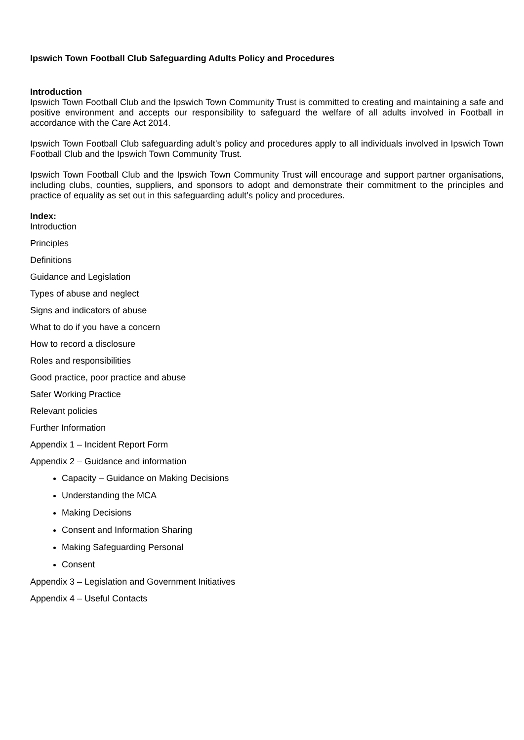Ipswich Town Football Club Safeguarding Adults Policy and Procedures
Introduction
Ipswich Town Football Club and the Ipswich Town Community Trust is committed to creating and maintaining a safe and positive environment and accepts our responsibility to safeguard the welfare of all adults involved in Football in accordance with the Care Act 2014.
Ipswich Town Football Club safeguarding adult’s policy and procedures apply to all individuals involved in Ipswich Town Football Club and the Ipswich Town Community Trust.
Ipswich Town Football Club and the Ipswich Town Community Trust will encourage and support partner organisations, including clubs, counties, suppliers, and sponsors to adopt and demonstrate their commitment to the principles and practice of equality as set out in this safeguarding adult’s policy and procedures.
Index:
Introduction
Principles
Definitions
Guidance and Legislation
Types of abuse and neglect
Signs and indicators of abuse
What to do if you have a concern
How to record a disclosure
Roles and responsibilities
Good practice, poor practice and abuse
Safer Working Practice
Relevant policies
Further Information
Appendix 1 – Incident Report Form
Appendix 2 – Guidance and information
Capacity – Guidance on Making Decisions
Understanding the MCA
Making Decisions
Consent and Information Sharing
Making Safeguarding Personal
Consent
Appendix 3 – Legislation and Government Initiatives
Appendix 4 – Useful Contacts